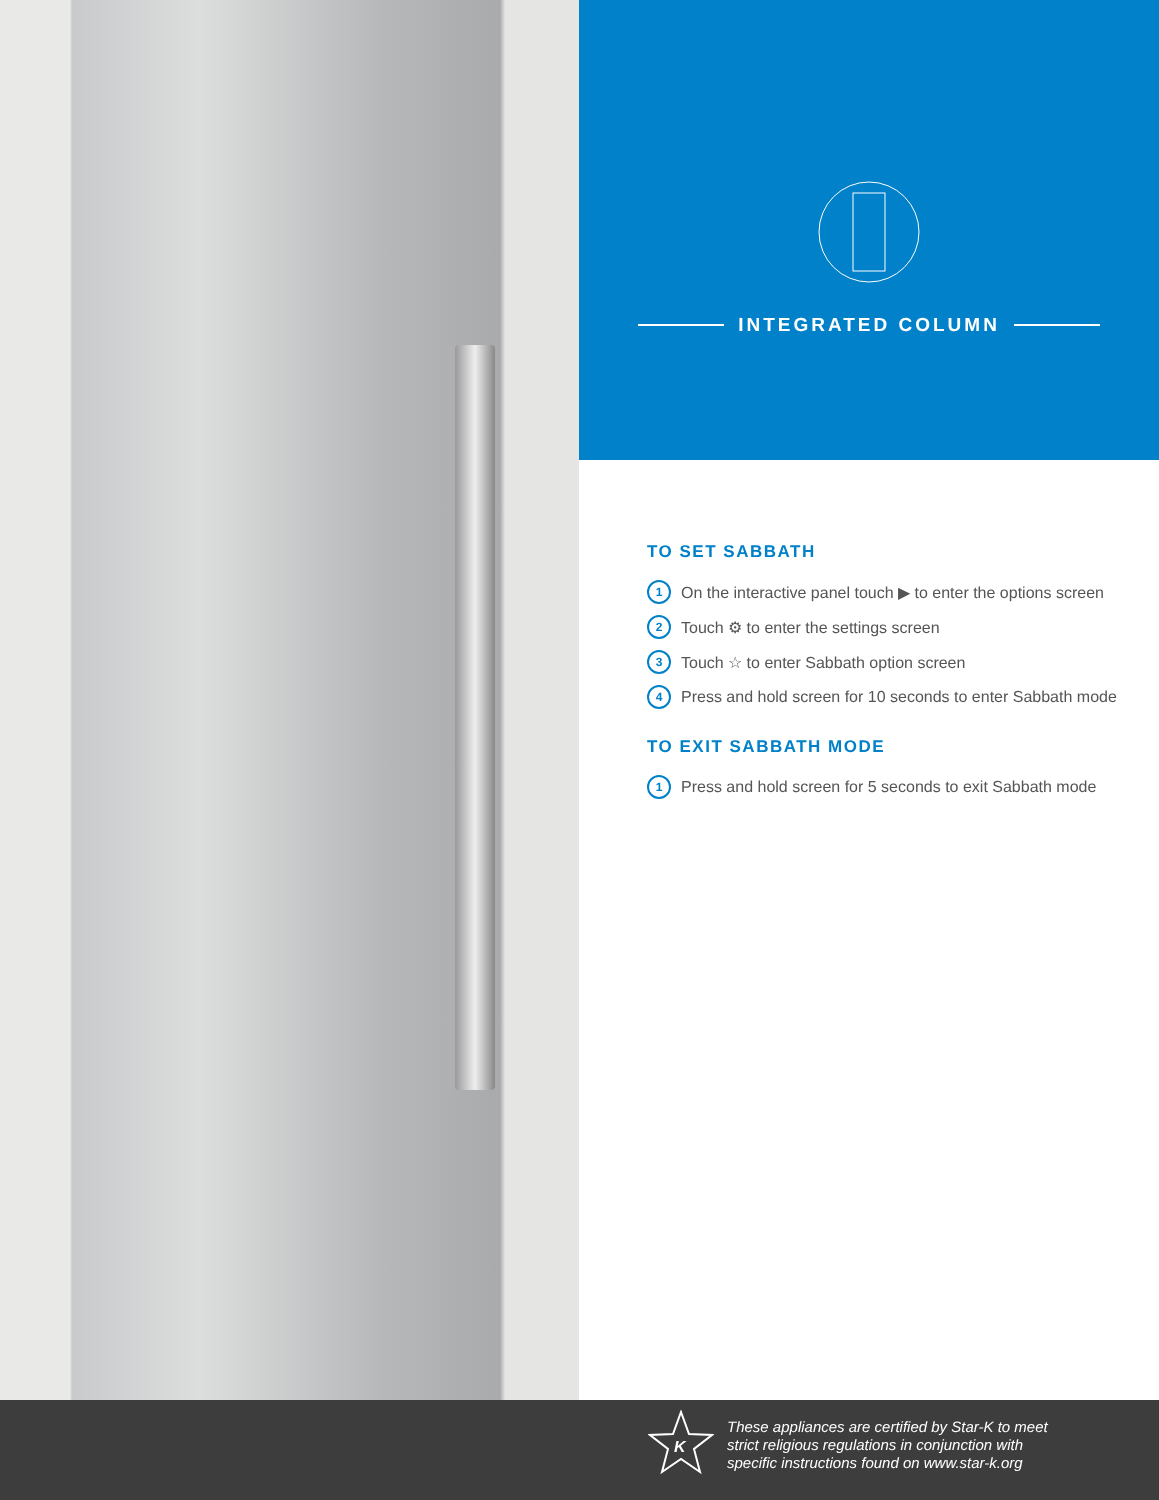INTEGRATED COLUMN
TO SET SABBATH
1 On the interactive panel touch ▶ to enter the options screen
2 Touch ⚙ to enter the settings screen
3 Touch ☆ to enter Sabbath option screen
4 Press and hold screen for 10 seconds to enter Sabbath mode
TO EXIT SABBATH MODE
1 Press and hold screen for 5 seconds to exit Sabbath mode
K
These appliances are certified by Star-K to meet
strict religious regulations in conjunction with
specific instructions found on www.star-k.org